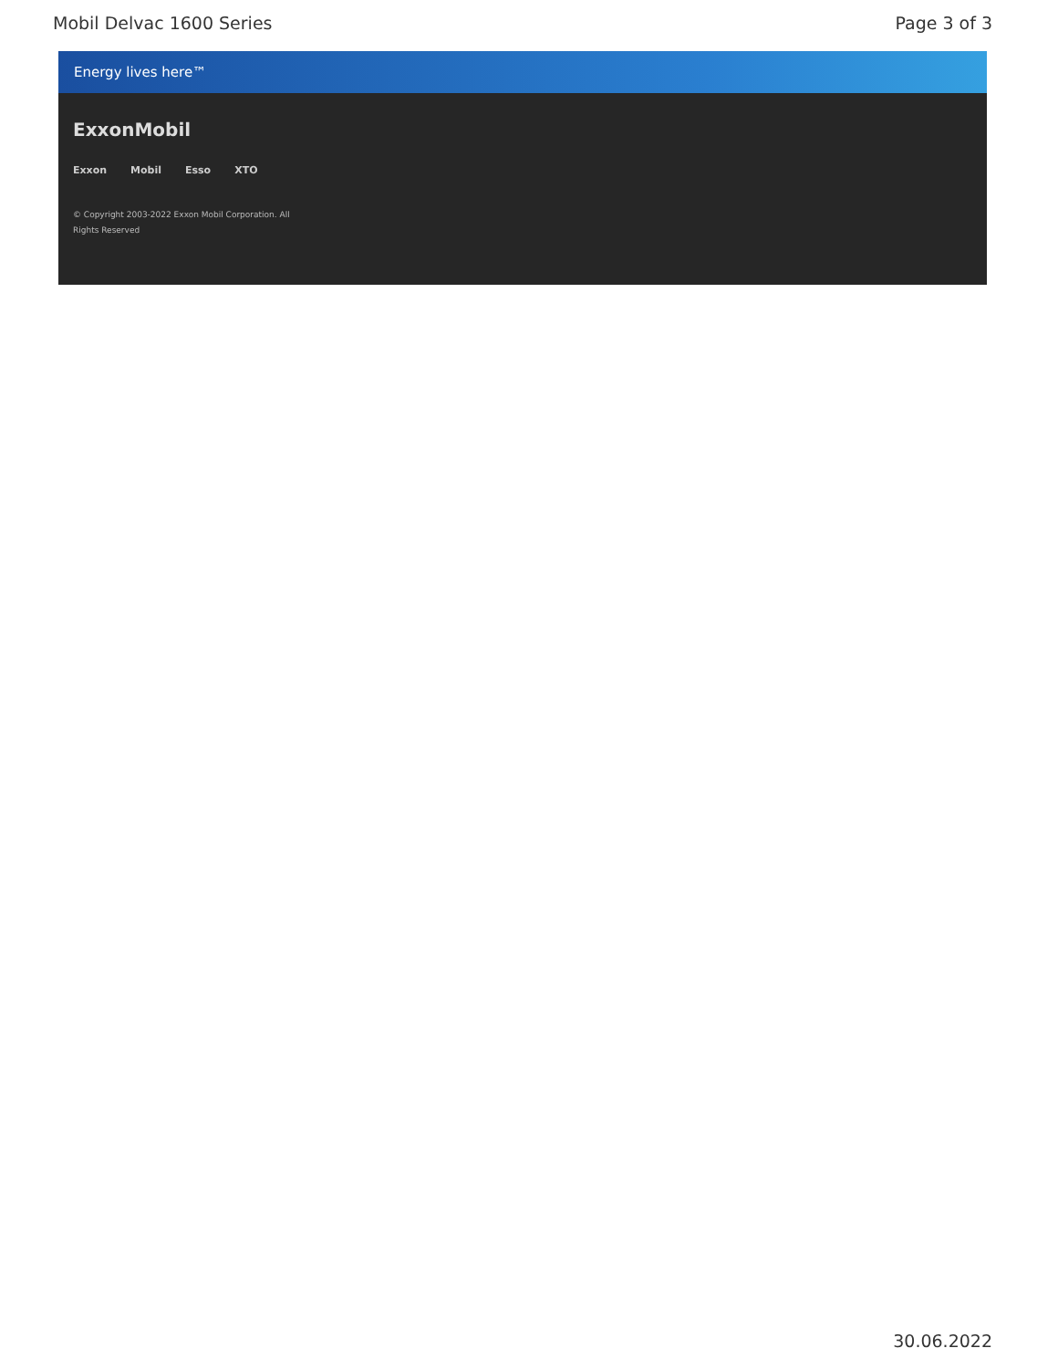Mobil Delvac 1600 Series Page 3 of 3
Energy lives here™
ExxonMobil
Exxon Mobil Esso XTO
© Copyright 2003-2022 Exxon Mobil Corporation. All Rights Reserved
30.06.2022